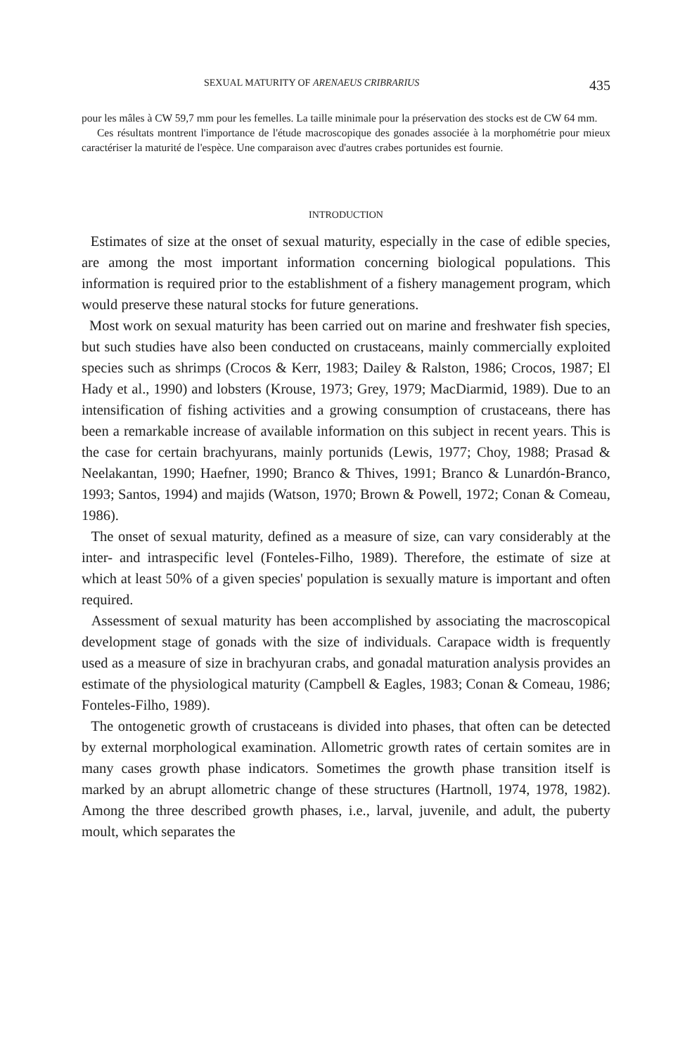SEXUAL MATURITY OF ARENAEUS CRIBRARIUS 435
pour les mâles à CW 59,7 mm pour les femelles. La taille minimale pour la préservation des stocks est de CW 64 mm.
Ces résultats montrent l'importance de l'étude macroscopique des gonades associée à la morphométrie pour mieux caractériser la maturité de l'espèce. Une comparaison avec d'autres crabes portunides est fournie.
INTRODUCTION
Estimates of size at the onset of sexual maturity, especially in the case of edible species, are among the most important information concerning biological populations. This information is required prior to the establishment of a fishery management program, which would preserve these natural stocks for future generations.
Most work on sexual maturity has been carried out on marine and freshwater fish species, but such studies have also been conducted on crustaceans, mainly commercially exploited species such as shrimps (Crocos & Kerr, 1983; Dailey & Ralston, 1986; Crocos, 1987; El Hady et al., 1990) and lobsters (Krouse, 1973; Grey, 1979; MacDiarmid, 1989). Due to an intensification of fishing activities and a growing consumption of crustaceans, there has been a remarkable increase of available information on this subject in recent years. This is the case for certain brachyurans, mainly portunids (Lewis, 1977; Choy, 1988; Prasad & Neelakantan, 1990; Haefner, 1990; Branco & Thives, 1991; Branco & Lunardón-Branco, 1993; Santos, 1994) and majids (Watson, 1970; Brown & Powell, 1972; Conan & Comeau, 1986).
The onset of sexual maturity, defined as a measure of size, can vary considerably at the inter- and intraspecific level (Fonteles-Filho, 1989). Therefore, the estimate of size at which at least 50% of a given species' population is sexually mature is important and often required.
Assessment of sexual maturity has been accomplished by associating the macroscopical development stage of gonads with the size of individuals. Carapace width is frequently used as a measure of size in brachyuran crabs, and gonadal maturation analysis provides an estimate of the physiological maturity (Campbell & Eagles, 1983; Conan & Comeau, 1986; Fonteles-Filho, 1989).
The ontogenetic growth of crustaceans is divided into phases, that often can be detected by external morphological examination. Allometric growth rates of certain somites are in many cases growth phase indicators. Sometimes the growth phase transition itself is marked by an abrupt allometric change of these structures (Hartnoll, 1974, 1978, 1982). Among the three described growth phases, i.e., larval, juvenile, and adult, the puberty moult, which separates the